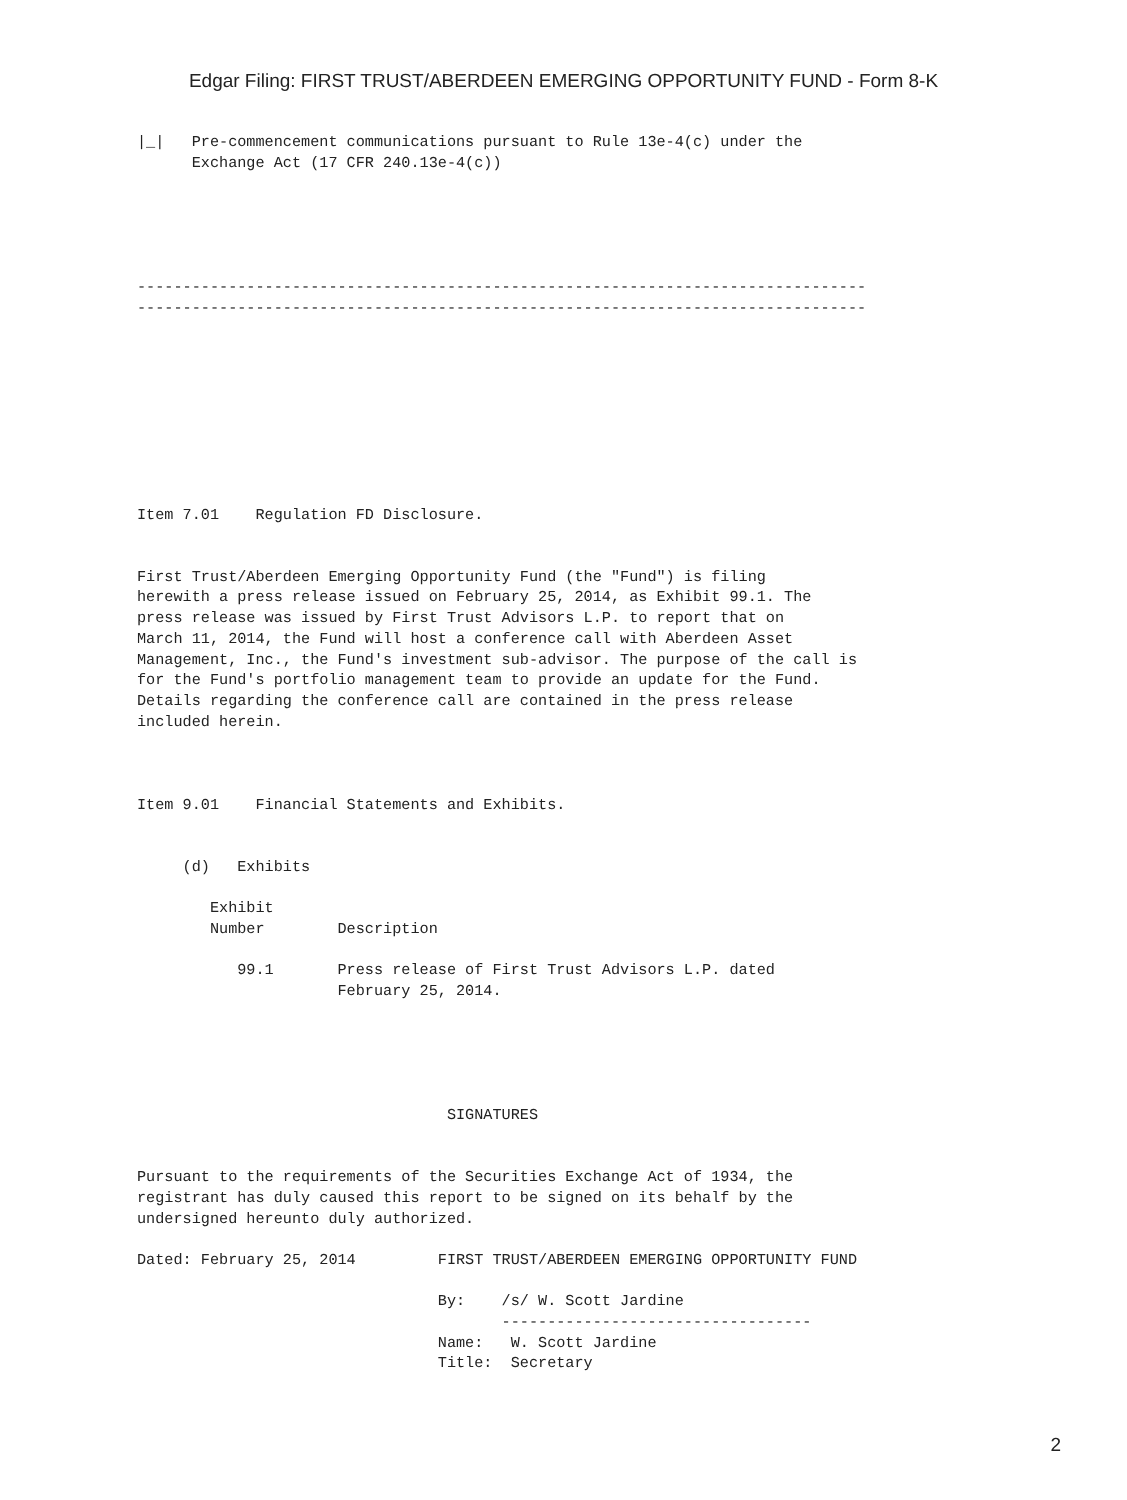Edgar Filing: FIRST TRUST/ABERDEEN EMERGING OPPORTUNITY FUND - Form 8-K
|_|   Pre-commencement communications pursuant to Rule 13e-4(c) under the
      Exchange Act (17 CFR 240.13e-4(c))





--------------------------------------------------------------------------------
--------------------------------------------------------------------------------









Item 7.01    Regulation FD Disclosure.


First Trust/Aberdeen Emerging Opportunity Fund (the "Fund") is filing
herewith a press release issued on February 25, 2014, as Exhibit 99.1. The
press release was issued by First Trust Advisors L.P. to report that on
March 11, 2014, the Fund will host a conference call with Aberdeen Asset
Management, Inc., the Fund's investment sub-advisor. The purpose of the call is
for the Fund's portfolio management team to provide an update for the Fund.
Details regarding the conference call are contained in the press release
included herein.



Item 9.01    Financial Statements and Exhibits.


     (d)   Exhibits

        Exhibit
        Number        Description

           99.1       Press release of First Trust Advisors L.P. dated
                      February 25, 2014.





                                  SIGNATURES


Pursuant to the requirements of the Securities Exchange Act of 1934, the
registrant has duly caused this report to be signed on its behalf by the
undersigned hereunto duly authorized.

Dated: February 25, 2014         FIRST TRUST/ABERDEEN EMERGING OPPORTUNITY FUND

                                 By:    /s/ W. Scott Jardine
                                        ----------------------------------
                                 Name:   W. Scott Jardine
                                 Title:  Secretary
2